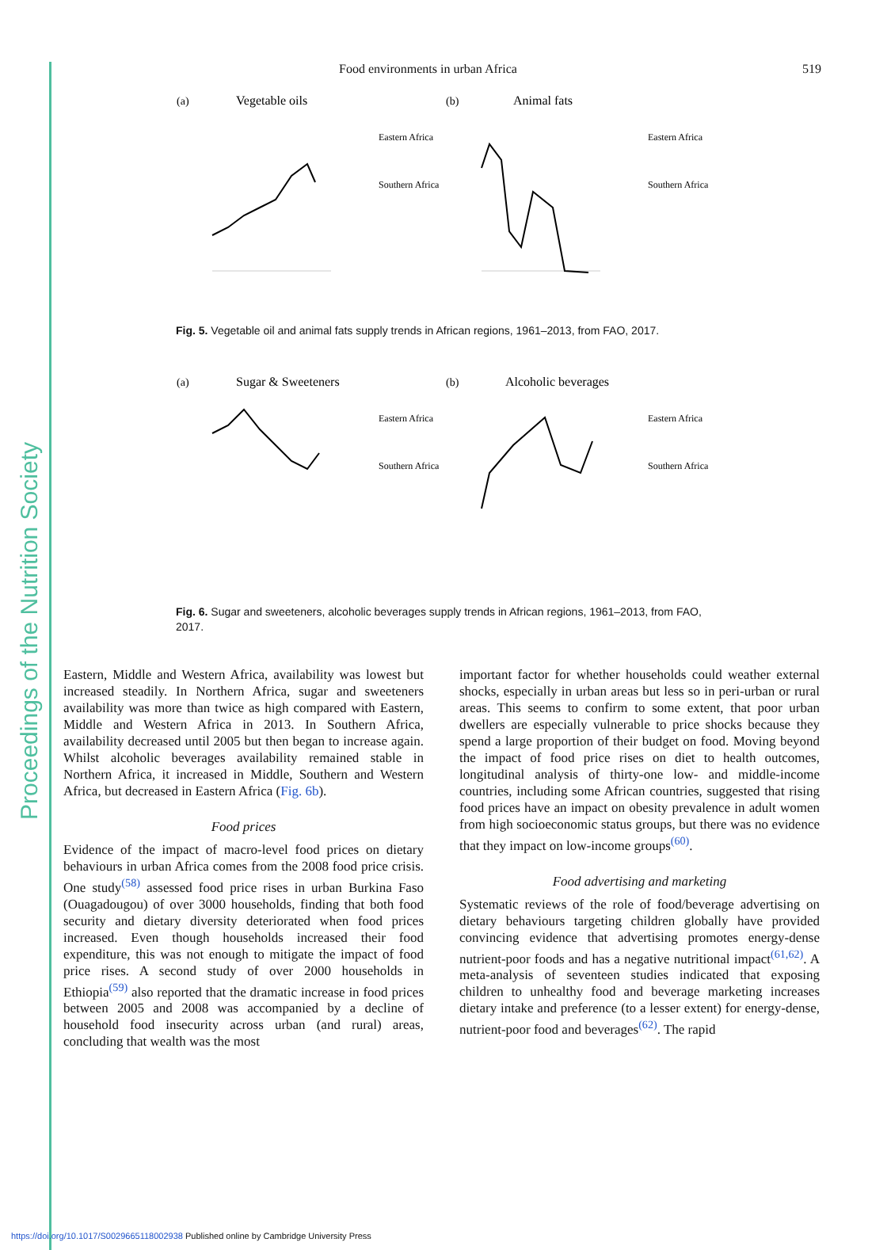Proceedings of the Nutrition Society
Food environments in urban Africa 519
(a)
Vegetable oils
Eastern Africa
Southern Africa
(b)
Animal fats
Eastern Africa
Southern Africa
Fig. 5. Vegetable oil and animal fats supply trends in African regions, 1961–2013, from FAO, 2017.
(a)
Sugar & Sweeteners
Eastern Africa
Southern Africa
(b)
Alcoholic beverages
Eastern Africa
Southern Africa
Fig. 6. Sugar and sweeteners, alcoholic beverages supply trends in African regions, 1961–2013, from FAO, 2017.
Eastern, Middle and Western Africa, availability was lowest but increased steadily. In Northern Africa, sugar and sweeteners availability was more than twice as high compared with Eastern, Middle and Western Africa in 2013. In Southern Africa, availability decreased until 2005 but then began to increase again. Whilst alcoholic beverages availability remained stable in Northern Africa, it increased in Middle, Southern and Western Africa, but decreased in Eastern Africa (Fig. 6b).
Food prices
Evidence of the impact of macro-level food prices on dietary behaviours in urban Africa comes from the 2008 food price crisis. One study<sup>(58)</sup> assessed food price rises in urban Burkina Faso (Ouagadougou) of over 3000 households, finding that both food security and dietary diversity deteriorated when food prices increased. Even though households increased their food expenditure, this was not enough to mitigate the impact of food price rises. A second study of over 2000 households in Ethiopia<sup>(59)</sup> also reported that the dramatic increase in food prices between 2005 and 2008 was accompanied by a decline of household food insecurity across urban (and rural) areas, concluding that wealth was the most
important factor for whether households could weather external shocks, especially in urban areas but less so in peri-urban or rural areas. This seems to confirm to some extent, that poor urban dwellers are especially vulnerable to price shocks because they spend a large proportion of their budget on food. Moving beyond the impact of food price rises on diet to health outcomes, longitudinal analysis of thirty-one low- and middle-income countries, including some African countries, suggested that rising food prices have an impact on obesity prevalence in adult women from high socioeconomic status groups, but there was no evidence that they impact on low-income groups<sup>(60)</sup>.
Food advertising and marketing
Systematic reviews of the role of food/beverage advertising on dietary behaviours targeting children globally have provided convincing evidence that advertising promotes energy-dense nutrient-poor foods and has a negative nutritional impact<sup>(61,62)</sup>. A meta-analysis of seventeen studies indicated that exposing children to unhealthy food and beverage marketing increases dietary intake and preference (to a lesser extent) for energy-dense, nutrient-poor food and beverages<sup>(62)</sup>. The rapid
https://doi.org/10.1017/S0029665118002938 Published online by Cambridge University Press